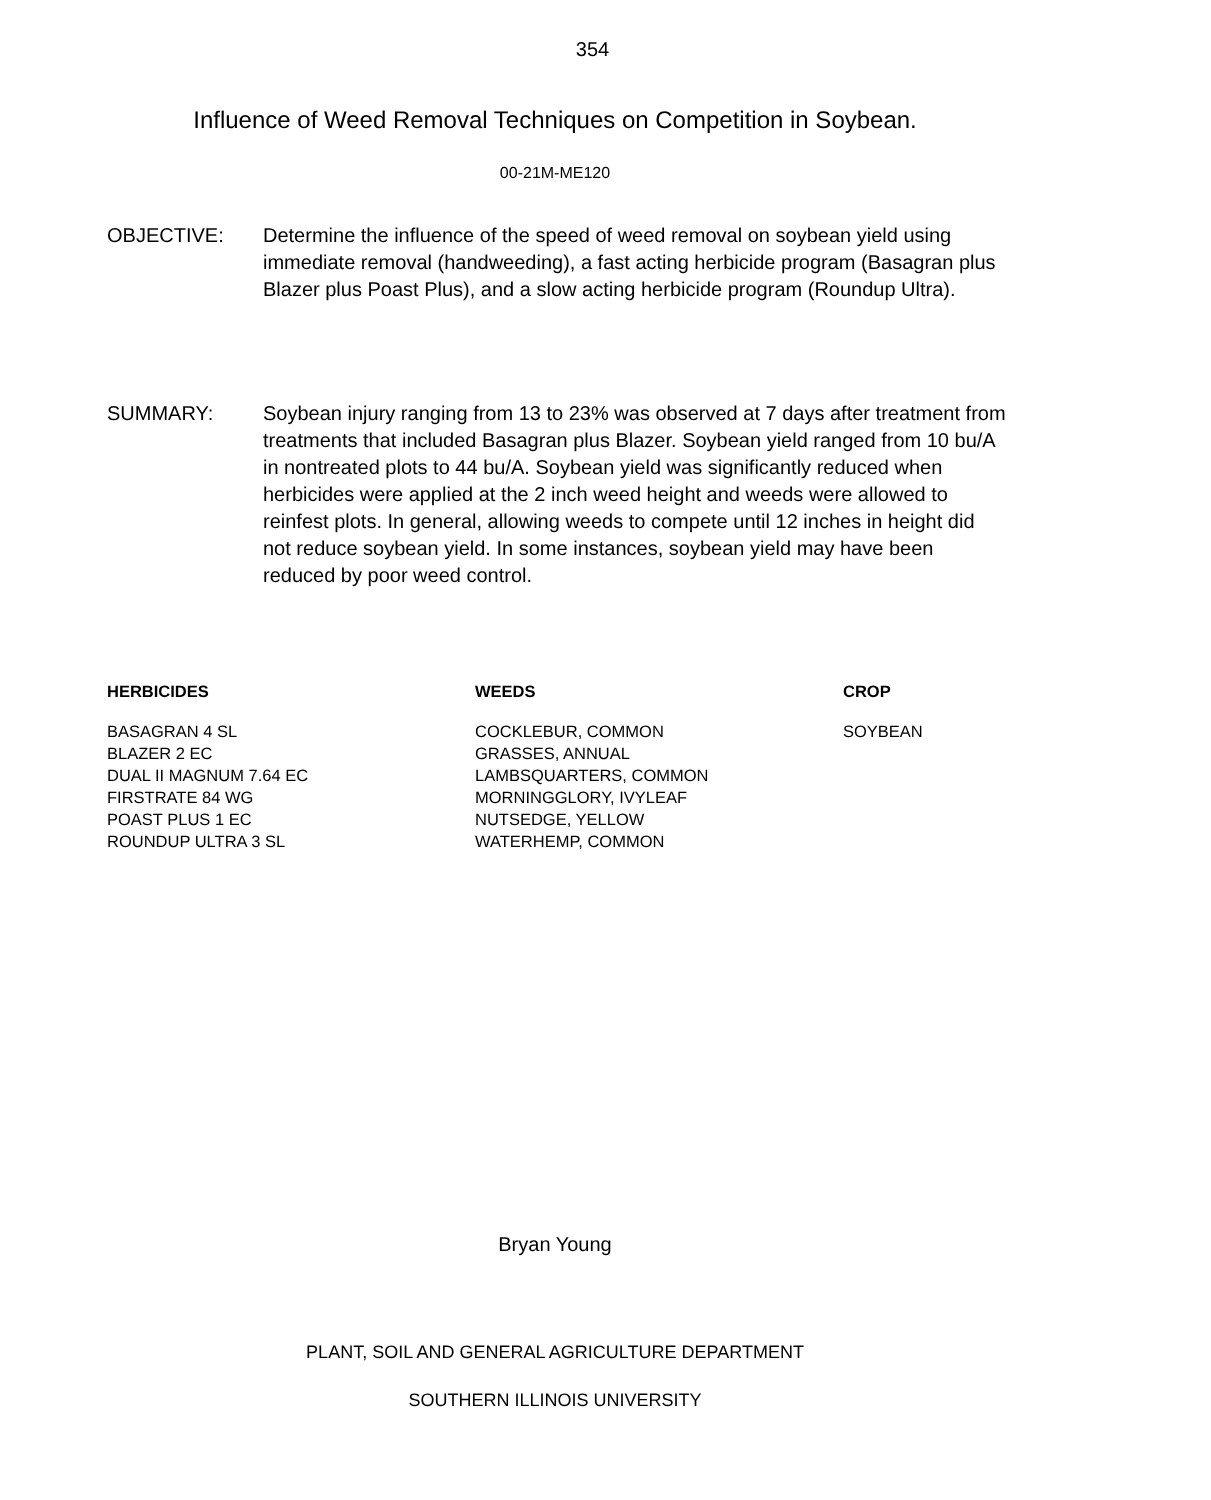354
Influence of Weed Removal Techniques on Competition in Soybean.
00-21M-ME120
OBJECTIVE: Determine the influence of the speed of weed removal on soybean yield using immediate removal (handweeding), a fast acting herbicide program (Basagran plus Blazer plus Poast Plus), and a slow acting herbicide program (Roundup Ultra).
SUMMARY: Soybean injury ranging from 13 to 23% was observed at 7 days after treatment from treatments that included Basagran plus Blazer. Soybean yield ranged from 10 bu/A in nontreated plots to 44 bu/A. Soybean yield was significantly reduced when herbicides were applied at the 2 inch weed height and weeds were allowed to reinfest plots. In general, allowing weeds to compete until 12 inches in height did not reduce soybean yield. In some instances, soybean yield may have been reduced by poor weed control.
HERBICIDES
BASAGRAN 4 SL
BLAZER 2 EC
DUAL II MAGNUM 7.64 EC
FIRSTRATE 84 WG
POAST PLUS 1 EC
ROUNDUP ULTRA 3 SL
WEEDS
COCKLEBUR, COMMON
GRASSES, ANNUAL
LAMBSQUARTERS, COMMON
MORNINGGLORY, IVYLEAF
NUTSEDGE, YELLOW
WATERHEMP, COMMON
CROP
SOYBEAN
Bryan Young
PLANT, SOIL AND GENERAL AGRICULTURE DEPARTMENT
SOUTHERN ILLINOIS UNIVERSITY